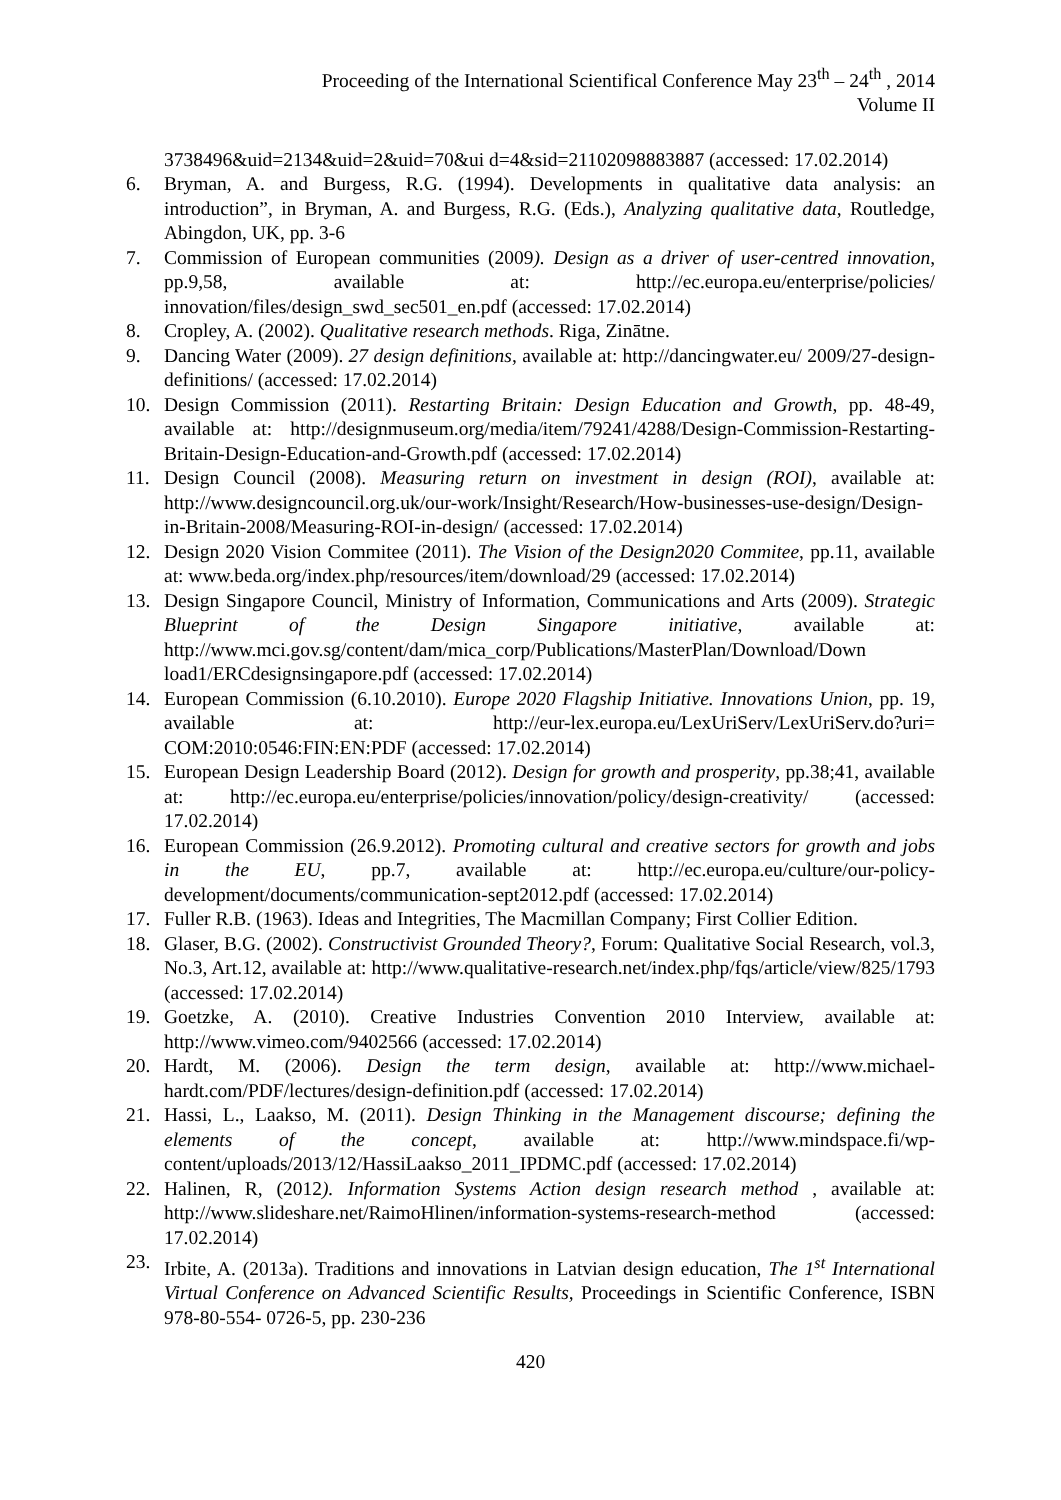Proceeding of the International Scientifical Conference May 23<sup>th</sup> – 24<sup>th</sup> , 2014
Volume II
3738496&uid=2134&uid=2&uid=70&ui d=4&sid=21102098883887 (accessed: 17.02.2014)
6. Bryman, A. and Burgess, R.G. (1994). Developments in qualitative data analysis: an introduction”, in Bryman, A. and Burgess, R.G. (Eds.), Analyzing qualitative data, Routledge, Abingdon, UK, pp. 3-6
7. Commission of European communities (2009). Design as a driver of user-centred innovation, pp.9,58, available at: http://ec.europa.eu/enterprise/policies/ innovation/files/design_swd_sec501_en.pdf (accessed: 17.02.2014)
8. Cropley, A. (2002). Qualitative research methods. Riga, Zinātne.
9. Dancing Water (2009). 27 design definitions, available at: http://dancingwater.eu/ 2009/27-design-definitions/ (accessed: 17.02.2014)
10. Design Commission (2011). Restarting Britain: Design Education and Growth, pp. 48-49, available at: http://designmuseum.org/media/item/79241/4288/Design-Commission-Restarting-Britain-Design-Education-and-Growth.pdf (accessed: 17.02.2014)
11. Design Council (2008). Measuring return on investment in design (ROI), available at: http://www.designcouncil.org.uk/our-work/Insight/Research/How-businesses-use-design/Design-in-Britain-2008/Measuring-ROI-in-design/ (accessed: 17.02.2014)
12. Design 2020 Vision Commitee (2011). The Vision of the Design2020 Commitee, pp.11, available at: www.beda.org/index.php/resources/item/download/29 (accessed: 17.02.2014)
13. Design Singapore Council, Ministry of Information, Communications and Arts (2009). Strategic Blueprint of the Design Singapore initiative, available at: http://www.mci.gov.sg/content/dam/mica_corp/Publications/MasterPlan/Download/Down load1/ERCdesignsingapore.pdf (accessed: 17.02.2014)
14. European Commission (6.10.2010). Europe 2020 Flagship Initiative. Innovations Union, pp. 19, available at: http://eur-lex.europa.eu/LexUriServ/LexUriServ.do?uri= COM:2010:0546:FIN:EN:PDF (accessed: 17.02.2014)
15. European Design Leadership Board (2012). Design for growth and prosperity, pp.38;41, available at: http://ec.europa.eu/enterprise/policies/innovation/policy/design-creativity/ (accessed: 17.02.2014)
16. European Commission (26.9.2012). Promoting cultural and creative sectors for growth and jobs in the EU, pp.7, available at: http://ec.europa.eu/culture/our-policy-development/documents/communication-sept2012.pdf (accessed: 17.02.2014)
17. Fuller R.B. (1963). Ideas and Integrities, The Macmillan Company; First Collier Edition.
18. Glaser, B.G. (2002). Constructivist Grounded Theory?, Forum: Qualitative Social Research, vol.3, No.3, Art.12, available at: http://www.qualitative-research.net/index.php/fqs/article/view/825/1793 (accessed: 17.02.2014)
19. Goetzke, A. (2010). Creative Industries Convention 2010 Interview, available at: http://www.vimeo.com/9402566 (accessed: 17.02.2014)
20. Hardt, M. (2006). Design the term design, available at: http://www.michael-hardt.com/PDF/lectures/design-definition.pdf (accessed: 17.02.2014)
21. Hassi, L., Laakso, M. (2011). Design Thinking in the Management discourse; defining the elements of the concept, available at: http://www.mindspace.fi/wp-content/uploads/2013/12/HassiLaakso_2011_IPDMC.pdf (accessed: 17.02.2014)
22. Halinen, R, (2012). Information Systems Action design research method , available at: http://www.slideshare.net/RaimoHlinen/information-systems-research-method (accessed: 17.02.2014)
23. Irbite, A. (2013a). Traditions and innovations in Latvian design education, The 1<sup>st</sup> International Virtual Conference on Advanced Scientific Results, Proceedings in Scientific Conference, ISBN 978-80-554- 0726-5, pp. 230-236
420